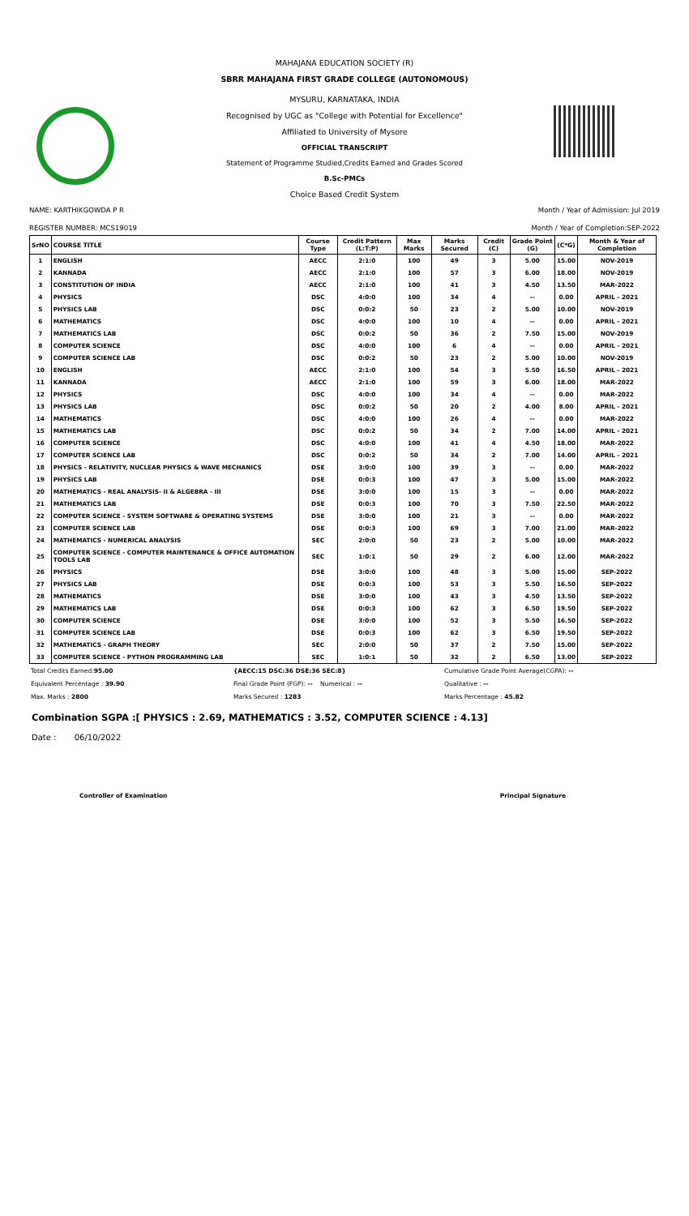MAHAJANA EDUCATION SOCIETY (R)
SBRR MAHAJANA FIRST GRADE COLLEGE (AUTONOMOUS)
MYSURU, KARNATAKA, INDIA
Recognised by UGC as "College with Potential for Excellence"
Affiliated to University of Mysore
OFFICIAL TRANSCRIPT
Statement of Programme Studied,Credits Earned and Grades Scored
B.Sc-PMCs
Choice Based Credit System
NAME: KARTHIKGOWDA P R Month / Year of Admission: Jul 2019
REGISTER NUMBER: MCS19019 Month / Year of Completion:SEP-2022
| SrNO | COURSE TITLE | Course Type | Credit Pattern (L:T:P) | Max Marks | Marks Secured | Credit (C) | Grade Point (G) | (C*G) | Month & Year of Completion |
| --- | --- | --- | --- | --- | --- | --- | --- | --- | --- |
| 1 | ENGLISH | AECC | 2:1:0 | 100 | 49 | 3 | 5.00 | 15.00 | NOV-2019 |
| 2 | KANNADA | AECC | 2:1:0 | 100 | 57 | 3 | 6.00 | 18.00 | NOV-2019 |
| 3 | CONSTITUTION OF INDIA | AECC | 2:1:0 | 100 | 41 | 3 | 4.50 | 13.50 | MAR-2022 |
| 4 | PHYSICS | DSC | 4:0:0 | 100 | 34 | 4 | -- | 0.00 | APRIL - 2021 |
| 5 | PHYSICS LAB | DSC | 0:0:2 | 50 | 23 | 2 | 5.00 | 10.00 | NOV-2019 |
| 6 | MATHEMATICS | DSC | 4:0:0 | 100 | 10 | 4 | -- | 0.00 | APRIL - 2021 |
| 7 | MATHEMATICS LAB | DSC | 0:0:2 | 50 | 36 | 2 | 7.50 | 15.00 | NOV-2019 |
| 8 | COMPUTER SCIENCE | DSC | 4:0:0 | 100 | 6 | 4 | -- | 0.00 | APRIL - 2021 |
| 9 | COMPUTER SCIENCE LAB | DSC | 0:0:2 | 50 | 23 | 2 | 5.00 | 10.00 | NOV-2019 |
| 10 | ENGLISH | AECC | 2:1:0 | 100 | 54 | 3 | 5.50 | 16.50 | APRIL - 2021 |
| 11 | KANNADA | AECC | 2:1:0 | 100 | 59 | 3 | 6.00 | 18.00 | MAR-2022 |
| 12 | PHYSICS | DSC | 4:0:0 | 100 | 34 | 4 | -- | 0.00 | MAR-2022 |
| 13 | PHYSICS LAB | DSC | 0:0:2 | 50 | 20 | 2 | 4.00 | 8.00 | APRIL - 2021 |
| 14 | MATHEMATICS | DSC | 4:0:0 | 100 | 26 | 4 | -- | 0.00 | MAR-2022 |
| 15 | MATHEMATICS LAB | DSC | 0:0:2 | 50 | 34 | 2 | 7.00 | 14.00 | APRIL - 2021 |
| 16 | COMPUTER SCIENCE | DSC | 4:0:0 | 100 | 41 | 4 | 4.50 | 18.00 | MAR-2022 |
| 17 | COMPUTER SCIENCE LAB | DSC | 0:0:2 | 50 | 34 | 2 | 7.00 | 14.00 | APRIL - 2021 |
| 18 | PHYSICS - RELATIVITY, NUCLEAR PHYSICS & WAVE MECHANICS | DSE | 3:0:0 | 100 | 39 | 3 | -- | 0.00 | MAR-2022 |
| 19 | PHYSICS LAB | DSE | 0:0:3 | 100 | 47 | 3 | 5.00 | 15.00 | MAR-2022 |
| 20 | MATHEMATICS - REAL ANALYSIS- II & ALGEBRA - III | DSE | 3:0:0 | 100 | 15 | 3 | -- | 0.00 | MAR-2022 |
| 21 | MATHEMATICS LAB | DSE | 0:0:3 | 100 | 70 | 3 | 7.50 | 22.50 | MAR-2022 |
| 22 | COMPUTER SCIENCE - SYSTEM SOFTWARE & OPERATING SYSTEMS | DSE | 3:0:0 | 100 | 21 | 3 | -- | 0.00 | MAR-2022 |
| 23 | COMPUTER SCIENCE LAB | DSE | 0:0:3 | 100 | 69 | 3 | 7.00 | 21.00 | MAR-2022 |
| 24 | MATHEMATICS - NUMERICAL ANALYSIS | SEC | 2:0:0 | 50 | 23 | 2 | 5.00 | 10.00 | MAR-2022 |
| 25 | COMPUTER SCIENCE - COMPUTER MAINTENANCE & OFFICE AUTOMATION TOOLS LAB | SEC | 1:0:1 | 50 | 29 | 2 | 6.00 | 12.00 | MAR-2022 |
| 26 | PHYSICS | DSE | 3:0:0 | 100 | 48 | 3 | 5.00 | 15.00 | SEP-2022 |
| 27 | PHYSICS LAB | DSE | 0:0:3 | 100 | 53 | 3 | 5.50 | 16.50 | SEP-2022 |
| 28 | MATHEMATICS | DSE | 3:0:0 | 100 | 43 | 3 | 4.50 | 13.50 | SEP-2022 |
| 29 | MATHEMATICS LAB | DSE | 0:0:3 | 100 | 62 | 3 | 6.50 | 19.50 | SEP-2022 |
| 30 | COMPUTER SCIENCE | DSE | 3:0:0 | 100 | 52 | 3 | 5.50 | 16.50 | SEP-2022 |
| 31 | COMPUTER SCIENCE LAB | DSE | 0:0:3 | 100 | 62 | 3 | 6.50 | 19.50 | SEP-2022 |
| 32 | MATHEMATICS - GRAPH THEORY | SEC | 2:0:0 | 50 | 37 | 2 | 7.50 | 15.00 | SEP-2022 |
| 33 | COMPUTER SCIENCE - PYTHON PROGRAMMING LAB | SEC | 1:0:1 | 50 | 32 | 2 | 6.50 | 13.00 | SEP-2022 |
Total Credits Earned:95.00 {AECC:15 DSC:36 DSE:36 SEC:8} Cumulative Grade Point Average(CGPA): -- Equivalent Percentage : 39.90 Final Grade Point (FGP): -- Numerical : -- Qualitative : -- Max. Marks : 2800 Marks Secured : 1283 Marks Percentage : 45.82
Combination SGPA :[ PHYSICS : 2.69, MATHEMATICS : 3.52, COMPUTER SCIENCE : 4.13]
Date : 06/10/2022
Controller of Examination Principal Signature